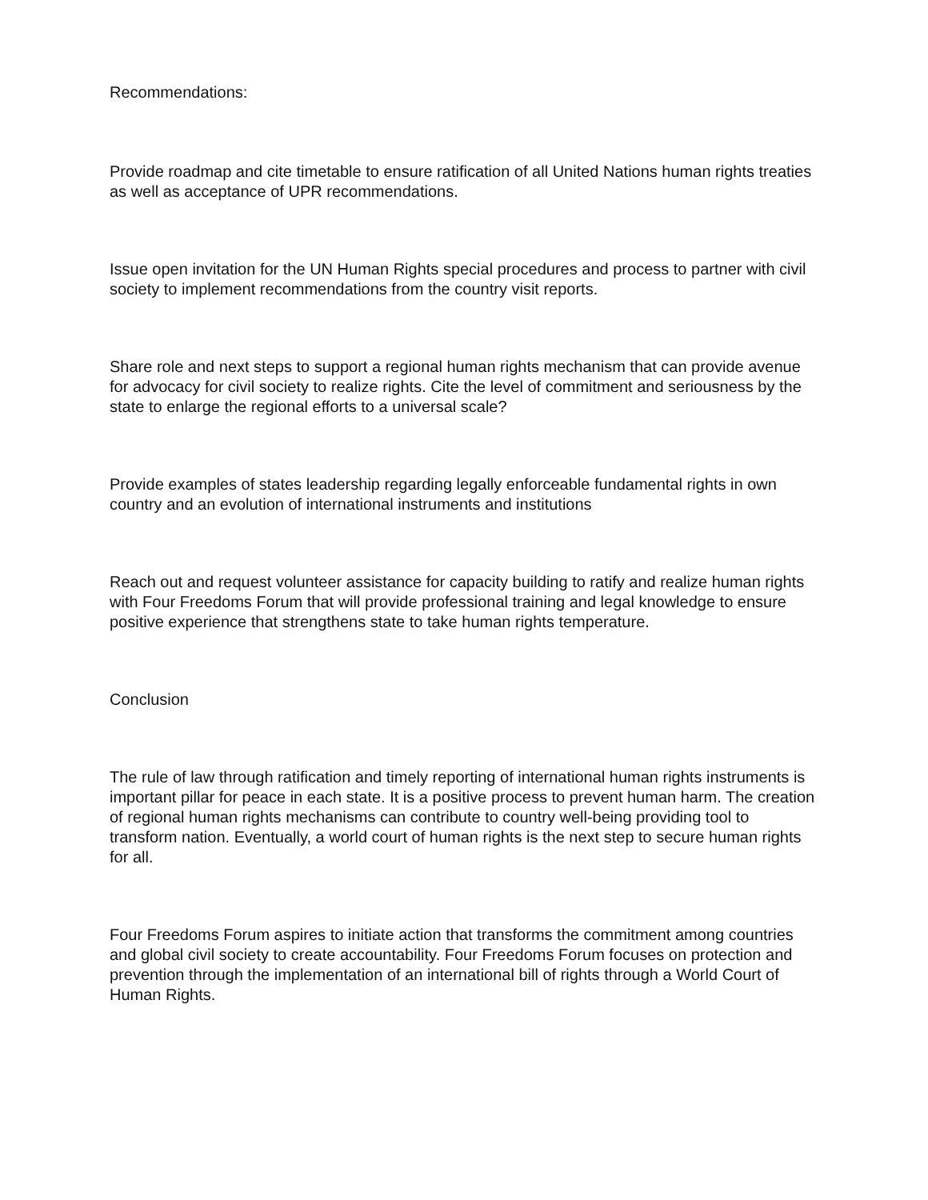Recommendations:
Provide roadmap and cite timetable to ensure ratification of all United Nations human rights treaties as well as acceptance of UPR recommendations.
Issue open invitation for the UN Human Rights special procedures and process to partner with civil society to implement recommendations from the country visit reports.
Share role and next steps to support a regional human rights mechanism that can provide avenue for advocacy for civil society to realize rights. Cite the level of commitment and seriousness by the state to enlarge the regional efforts to a universal scale?
Provide examples of states leadership regarding legally enforceable fundamental rights in own country and an evolution of international instruments and institutions
Reach out and request volunteer assistance for capacity building to ratify and realize human rights with Four Freedoms Forum that will provide professional training and legal knowledge to ensure positive experience that strengthens state to take human rights temperature.
Conclusion
The rule of law through ratification and timely reporting of international human rights instruments is important pillar for peace in each state. It is a positive process to prevent human harm. The creation of regional human rights mechanisms can contribute to country well-being providing tool to transform nation. Eventually, a world court of human rights is the next step to secure human rights for all.
Four Freedoms Forum aspires to initiate action that transforms the commitment among countries and global civil society to create accountability. Four Freedoms Forum focuses on protection and prevention through the implementation of an international bill of rights through a World Court of Human Rights.